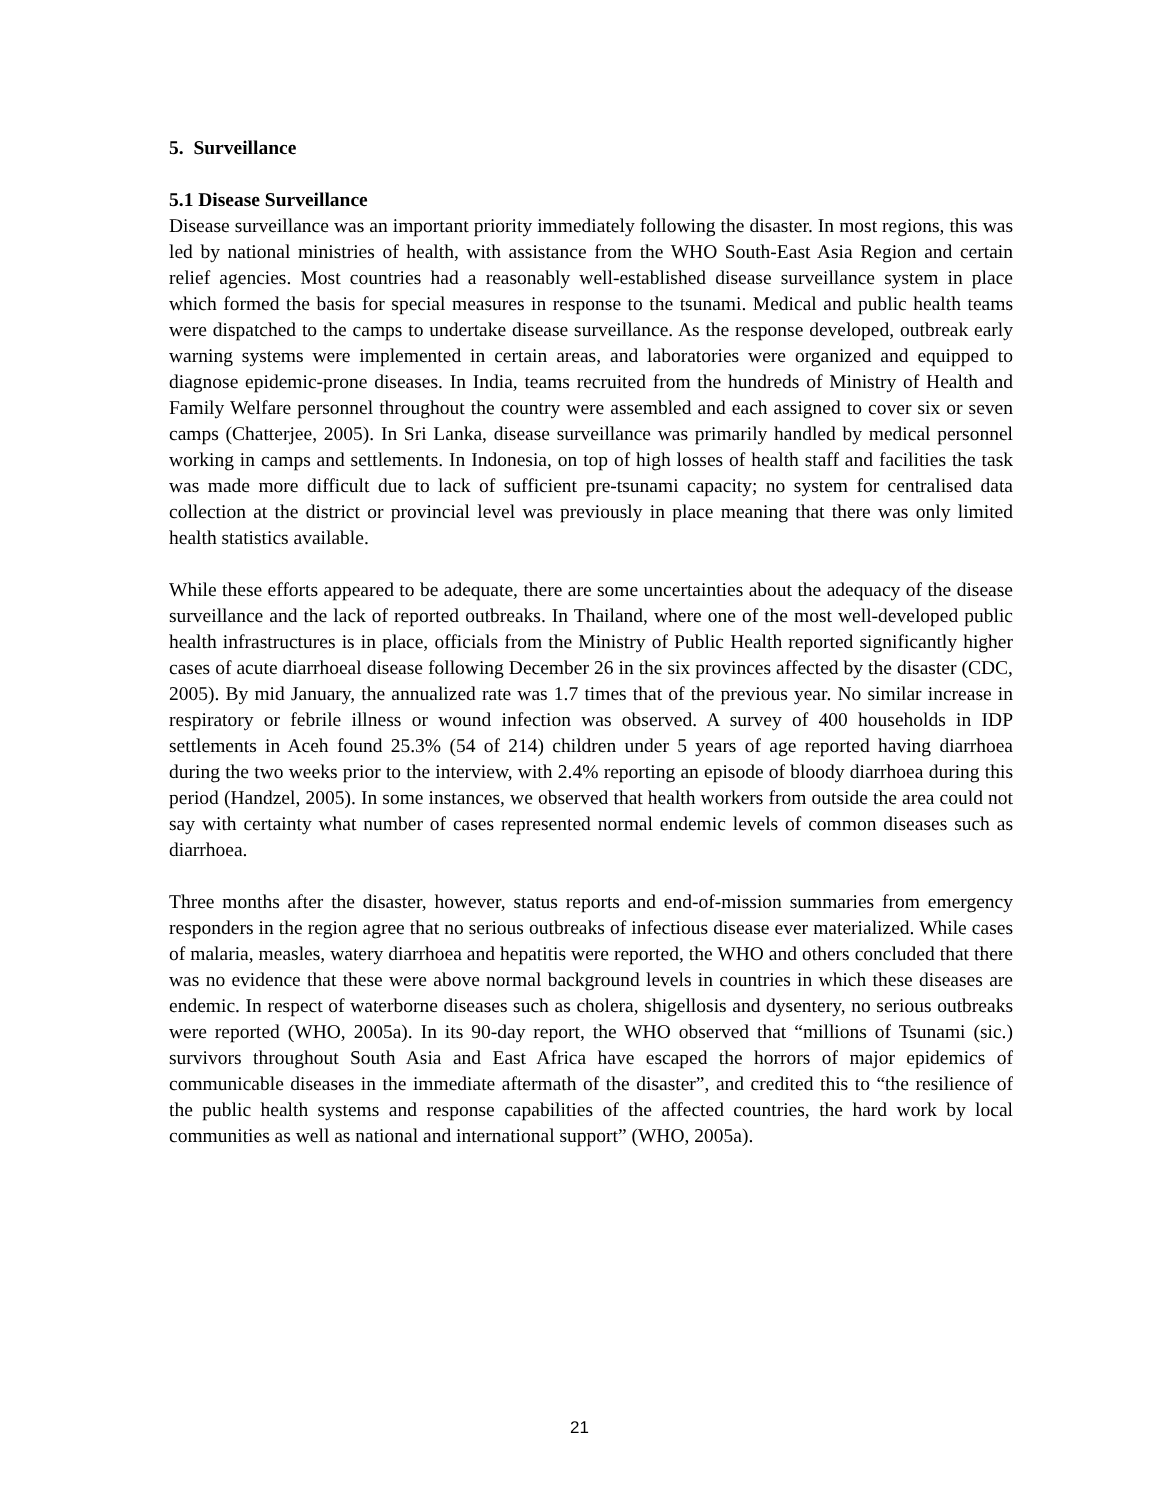5. Surveillance
5.1 Disease Surveillance
Disease surveillance was an important priority immediately following the disaster. In most regions, this was led by national ministries of health, with assistance from the WHO South-East Asia Region and certain relief agencies. Most countries had a reasonably well-established disease surveillance system in place which formed the basis for special measures in response to the tsunami. Medical and public health teams were dispatched to the camps to undertake disease surveillance. As the response developed, outbreak early warning systems were implemented in certain areas, and laboratories were organized and equipped to diagnose epidemic-prone diseases. In India, teams recruited from the hundreds of Ministry of Health and Family Welfare personnel throughout the country were assembled and each assigned to cover six or seven camps (Chatterjee, 2005). In Sri Lanka, disease surveillance was primarily handled by medical personnel working in camps and settlements. In Indonesia, on top of high losses of health staff and facilities the task was made more difficult due to lack of sufficient pre-tsunami capacity; no system for centralised data collection at the district or provincial level was previously in place meaning that there was only limited health statistics available.
While these efforts appeared to be adequate, there are some uncertainties about the adequacy of the disease surveillance and the lack of reported outbreaks. In Thailand, where one of the most well-developed public health infrastructures is in place, officials from the Ministry of Public Health reported significantly higher cases of acute diarrhoeal disease following December 26 in the six provinces affected by the disaster (CDC, 2005). By mid January, the annualized rate was 1.7 times that of the previous year. No similar increase in respiratory or febrile illness or wound infection was observed. A survey of 400 households in IDP settlements in Aceh found 25.3% (54 of 214) children under 5 years of age reported having diarrhoea during the two weeks prior to the interview, with 2.4% reporting an episode of bloody diarrhoea during this period (Handzel, 2005). In some instances, we observed that health workers from outside the area could not say with certainty what number of cases represented normal endemic levels of common diseases such as diarrhoea.
Three months after the disaster, however, status reports and end-of-mission summaries from emergency responders in the region agree that no serious outbreaks of infectious disease ever materialized. While cases of malaria, measles, watery diarrhoea and hepatitis were reported, the WHO and others concluded that there was no evidence that these were above normal background levels in countries in which these diseases are endemic. In respect of waterborne diseases such as cholera, shigellosis and dysentery, no serious outbreaks were reported (WHO, 2005a). In its 90-day report, the WHO observed that “millions of Tsunami (sic.) survivors throughout South Asia and East Africa have escaped the horrors of major epidemics of communicable diseases in the immediate aftermath of the disaster”, and credited this to “the resilience of the public health systems and response capabilities of the affected countries, the hard work by local communities as well as national and international support” (WHO, 2005a).
21